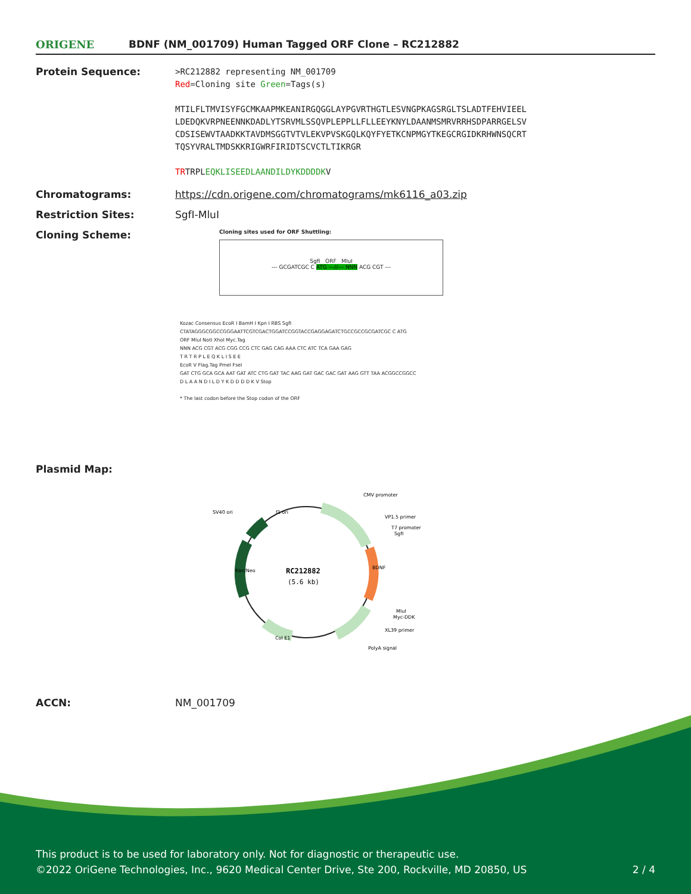ORIGENE
BDNF (NM_001709) Human Tagged ORF Clone – RC212882
Protein Sequence:
>RC212882 representing NM_001709
Red=Cloning site Green=Tags(s)
MTILFLTMVISYFGCMKAAPMKEANIRGQGGLAYPGVRTHGTLESVNGPKAGSRGLTSLADTFEHVIEEL
LDEDQKVRPNEENNKDADLYTSRVMLSSQVPLEPPLLFLLEEYKNYLDAANMSMRVRRHSDPARRGELSV
CDSISEWVTAADKKTAVDMSGGTVTVLEKVPVSKGQLKQYFYETKCNPMGYTKEGCRGIDKRHWNSQCRT
TQSYVRALTMDSKKRIGWRFIRIDTSCVCTLTIKRGR
TRTRPLEQKLISEEDLAANDILDYKDDDDKV
Chromatograms: https://cdn.origene.com/chromatograms/mk6116_a03.zip
Restriction Sites: SgfI-MluI
Cloning Scheme:
Cloning sites used for ORF Shuttling:
SgfI ORF MluI
--- GCGATCGC C ATG ---//--- NNN ACG CGT ---
Kozac Consensus EcoR I BamH I Kpn I RBS SgfI
CTATAGGGCGGCCGGGAATTCGTCGACTGGATCCGGTACCGAGGAGATCTGCCGCCGCGATCGC C ATG
ORF MluI NotI XhoI Myc.Tag
NNN ACG CGT ACG CGG CCG CTC GAG CAG AAA CTC ATC TCA GAA GAG
T R T R P L E Q K L I S E E
EcoR V Flag.Tag PmeI FseI
GAT CTG GCA GCA AAT GAT ATC CTG GAT TAC AAG GAT GAC GAC GAT AAG GTT TAA ACGGCCGGCC
D L A A N D I L D Y K D D D D K V Stop
* The last codon before the Stop codon of the ORF
Plasmid Map:
RC212882
(5.6 kb)
CMV promoter
SV40 ori
f1 ori
VP1.5 primer
T7 promoter
SgfI
BDNF
Kan/Neo
MluI
Myc-DDK
XL39 primer
Col E1
PolyA signal
ACCN: NM_001709
This product is to be used for laboratory only. Not for diagnostic or therapeutic use.
©2022 OriGene Technologies, Inc., 9620 Medical Center Drive, Ste 200, Rockville, MD 20850, US 2 / 4